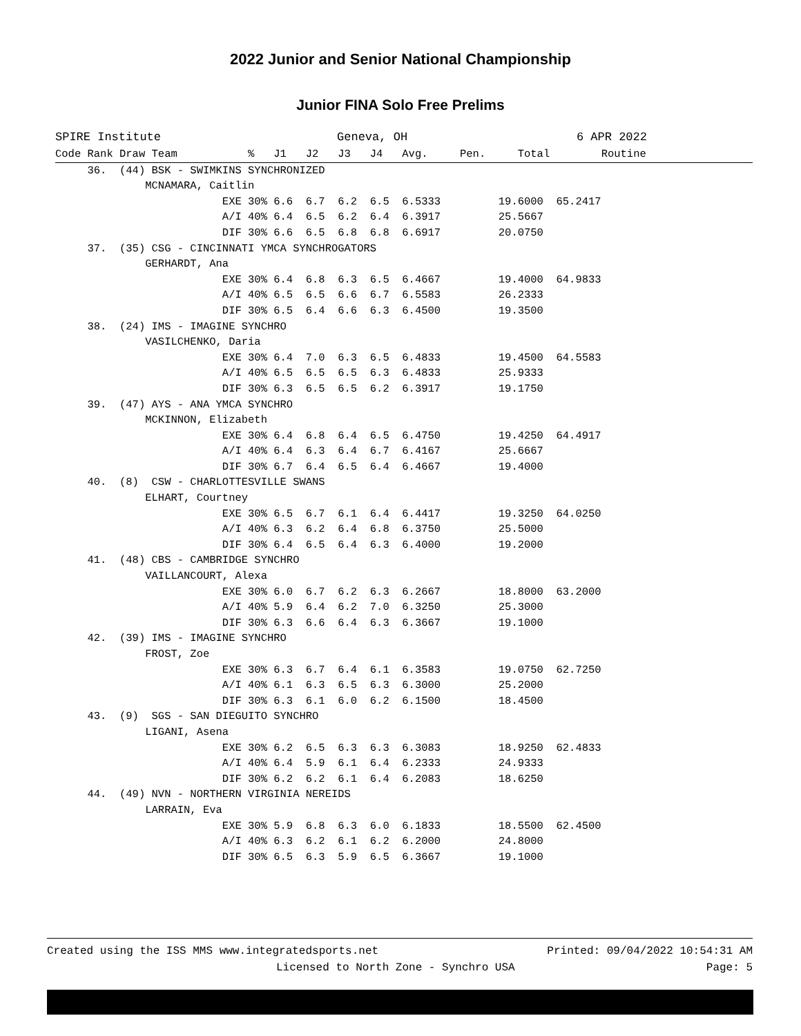2022 Junior and Senior National Championship
Junior FINA Solo Free Prelims
SPIRE Institute                         Geneva, OH                        6 APR 2022
Code Rank Draw Team           %   J1   J2   J3   J4   Avg.     Pen.     Total        Routine
     36.  (44) BSK - SWIMKINS SYNCHRONIZED
              MCNAMARA, Caitlin
                          EXE 30% 6.6  6.7  6.2  6.5  6.5333         19.6000  65.2417
                          A/I 40% 6.4  6.5  6.2  6.4  6.3917         25.5667
                          DIF 30% 6.6  6.5  6.8  6.8  6.6917         20.0750
     37.  (35) CSG - CINCINNATI YMCA SYNCHROGATORS
              GERHARDT, Ana
                          EXE 30% 6.4  6.8  6.3  6.5  6.4667         19.4000  64.9833
                          A/I 40% 6.5  6.5  6.6  6.7  6.5583         26.2333
                          DIF 30% 6.5  6.4  6.6  6.3  6.4500         19.3500
     38.  (24) IMS - IMAGINE SYNCHRO
              VASILCHENKO, Daria
                          EXE 30% 6.4  7.0  6.3  6.5  6.4833         19.4500  64.5583
                          A/I 40% 6.5  6.5  6.5  6.3  6.4833         25.9333
                          DIF 30% 6.3  6.5  6.5  6.2  6.3917         19.1750
     39.  (47) AYS - ANA YMCA SYNCHRO
              MCKINNON, Elizabeth
                          EXE 30% 6.4  6.8  6.4  6.5  6.4750         19.4250  64.4917
                          A/I 40% 6.4  6.3  6.4  6.7  6.4167         25.6667
                          DIF 30% 6.7  6.4  6.5  6.4  6.4667         19.4000
     40.  (8)  CSW - CHARLOTTESVILLE SWANS
              ELHART, Courtney
                          EXE 30% 6.5  6.7  6.1  6.4  6.4417         19.3250  64.0250
                          A/I 40% 6.3  6.2  6.4  6.8  6.3750         25.5000
                          DIF 30% 6.4  6.5  6.4  6.3  6.4000         19.2000
     41.  (48) CBS - CAMBRIDGE SYNCHRO
              VAILLANCOURT, Alexa
                          EXE 30% 6.0  6.7  6.2  6.3  6.2667         18.8000  63.2000
                          A/I 40% 5.9  6.4  6.2  7.0  6.3250         25.3000
                          DIF 30% 6.3  6.6  6.4  6.3  6.3667         19.1000
     42.  (39) IMS - IMAGINE SYNCHRO
              FROST, Zoe
                          EXE 30% 6.3  6.7  6.4  6.1  6.3583         19.0750  62.7250
                          A/I 40% 6.1  6.3  6.5  6.3  6.3000         25.2000
                          DIF 30% 6.3  6.1  6.0  6.2  6.1500         18.4500
     43.  (9)  SGS - SAN DIEGUITO SYNCHRO
              LIGANI, Asena
                          EXE 30% 6.2  6.5  6.3  6.3  6.3083         18.9250  62.4833
                          A/I 40% 6.4  5.9  6.1  6.4  6.2333         24.9333
                          DIF 30% 6.2  6.2  6.1  6.4  6.2083         18.6250
     44.  (49) NVN - NORTHERN VIRGINIA NEREIDS
              LARRAIN, Eva
                          EXE 30% 5.9  6.8  6.3  6.0  6.1833         18.5500  62.4500
                          A/I 40% 6.3  6.2  6.1  6.2  6.2000         24.8000
                          DIF 30% 6.5  6.3  5.9  6.5  6.3667         19.1000
Created using the ISS MMS www.integratedsports.net Printed: 09/04/2022 10:54:31 AM
Licensed to North Zone - Synchro USA Page: 5